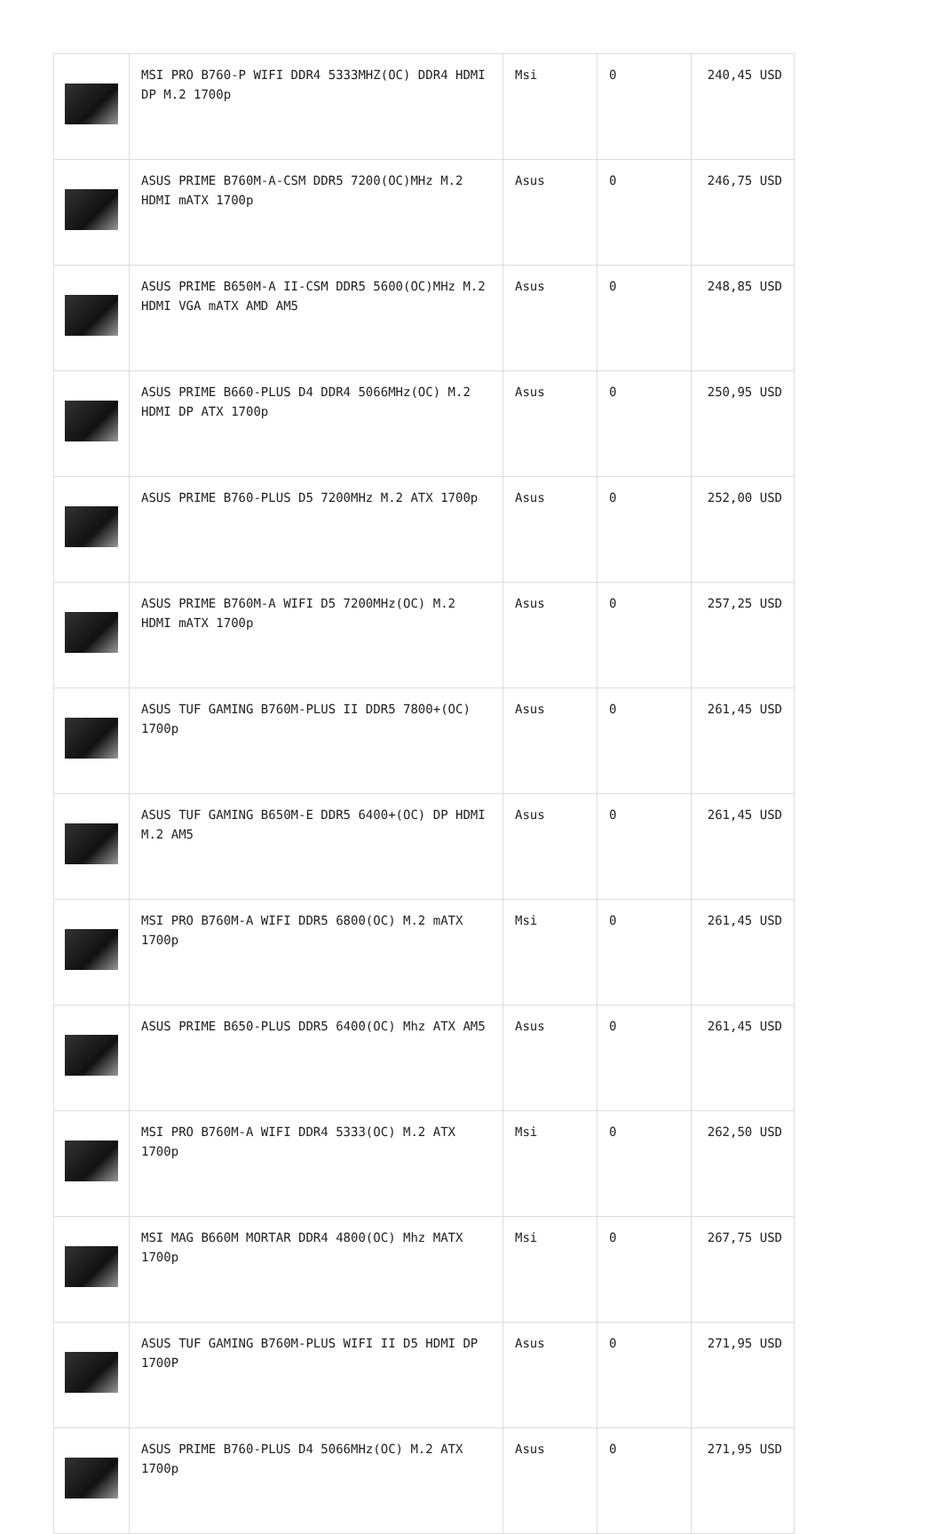| | MSI PRO B760-P WIFI DDR4 5333MHZ(OC) DDR4 HDMI DP M.2 1700p | Msi | 0 | 240,45 USD |
| | ASUS PRIME B760M-A-CSM DDR5 7200(OC)MHz M.2 HDMI mATX 1700p | Asus | 0 | 246,75 USD |
| | ASUS PRIME B650M-A II-CSM DDR5 5600(OC)MHz M.2 HDMI VGA mATX AMD AM5 | Asus | 0 | 248,85 USD |
| | ASUS PRIME B660-PLUS D4 DDR4 5066MHz(OC) M.2 HDMI DP ATX 1700p | Asus | 0 | 250,95 USD |
| | ASUS PRIME B760-PLUS D5 7200MHz M.2 ATX 1700p | Asus | 0 | 252,00 USD |
| | ASUS PRIME B760M-A WIFI D5 7200MHz(OC) M.2 HDMI mATX 1700p | Asus | 0 | 257,25 USD |
| | ASUS TUF GAMING B760M-PLUS II DDR5 7800+(OC) 1700p | Asus | 0 | 261,45 USD |
| | ASUS TUF GAMING B650M-E DDR5 6400+(OC) DP HDMI M.2 AM5 | Asus | 0 | 261,45 USD |
| | MSI PRO B760M-A WIFI DDR5 6800(OC) M.2 mATX 1700p | Msi | 0 | 261,45 USD |
| | ASUS PRIME B650-PLUS DDR5 6400(OC) Mhz ATX AM5 | Asus | 0 | 261,45 USD |
| | MSI PRO B760M-A WIFI DDR4 5333(OC) M.2 ATX 1700p | Msi | 0 | 262,50 USD |
| | MSI MAG B660M MORTAR DDR4 4800(OC) Mhz MATX 1700p | Msi | 0 | 267,75 USD |
| | ASUS TUF GAMING B760M-PLUS WIFI II D5 HDMI DP 1700P | Asus | 0 | 271,95 USD |
| | ASUS PRIME B760-PLUS D4 5066MHz(OC) M.2 ATX 1700p | Asus | 0 | 271,95 USD |